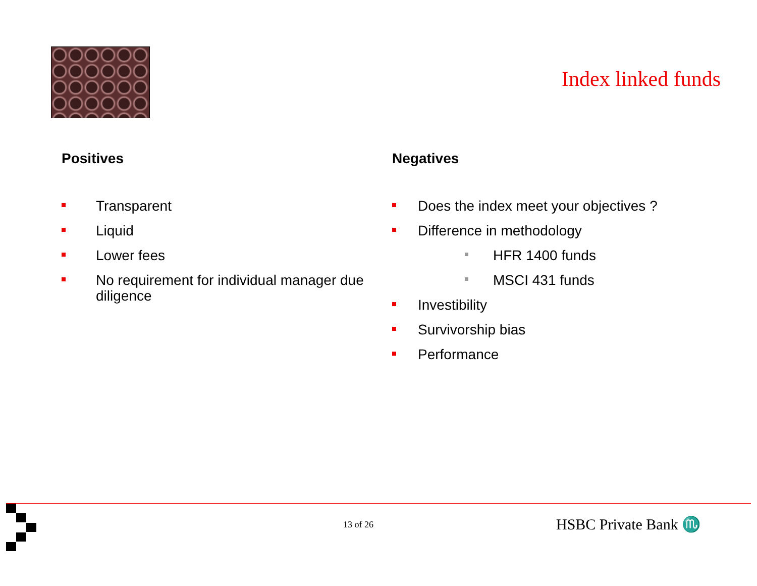Index linked funds
Positives
Transparent
Liquid
Lower fees
No requirement for individual manager due diligence
Negatives
Does the index meet your objectives ?
Difference in methodology
HFR 1400 funds
MSCI 431 funds
Investibility
Survivorship bias
Performance
13 of 26 HSBC Private Bank ♏